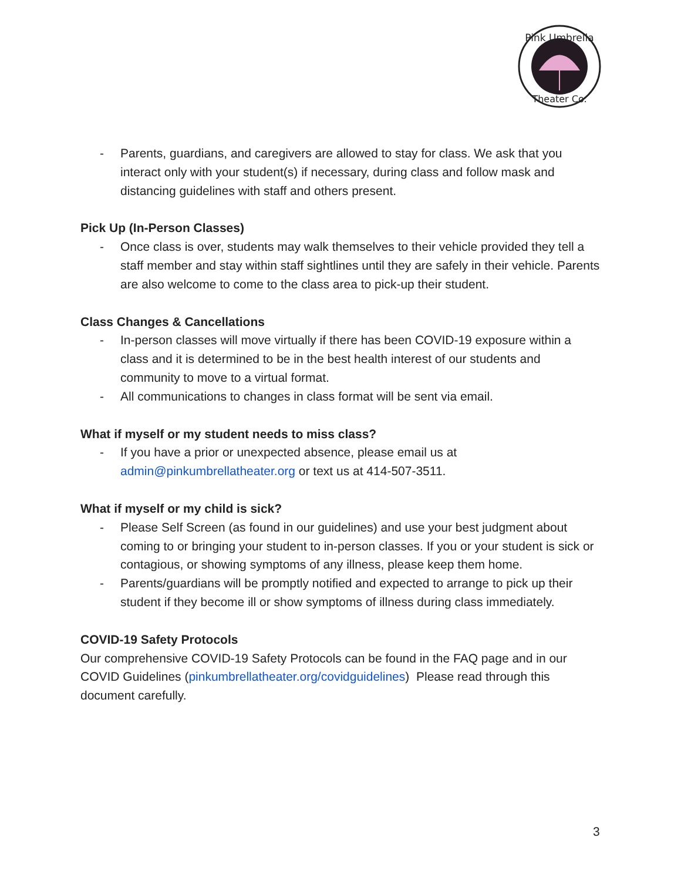Pink Umbrella
Theater Co.
- Parents, guardians, and caregivers are allowed to stay for class. We ask that you interact only with your student(s) if necessary, during class and follow mask and distancing guidelines with staff and others present.
Pick Up (In-Person Classes)
- Once class is over, students may walk themselves to their vehicle provided they tell a staff member and stay within staff sightlines until they are safely in their vehicle. Parents are also welcome to come to the class area to pick-up their student.
Class Changes & Cancellations
- In-person classes will move virtually if there has been COVID-19 exposure within a class and it is determined to be in the best health interest of our students and community to move to a virtual format.
- All communications to changes in class format will be sent via email.
What if myself or my student needs to miss class?
- If you have a prior or unexpected absence, please email us at admin@pinkumbrellatheater.org or text us at 414-507-3511.
What if myself or my child is sick?
- Please Self Screen (as found in our guidelines) and use your best judgment about coming to or bringing your student to in-person classes. If you or your student is sick or contagious, or showing symptoms of any illness, please keep them home.
- Parents/guardians will be promptly notified and expected to arrange to pick up their student if they become ill or show symptoms of illness during class immediately.
COVID-19 Safety Protocols
Our comprehensive COVID-19 Safety Protocols can be found in the FAQ page and in our COVID Guidelines (pinkumbrellatheater.org/covidguidelines) Please read through this document carefully.
3